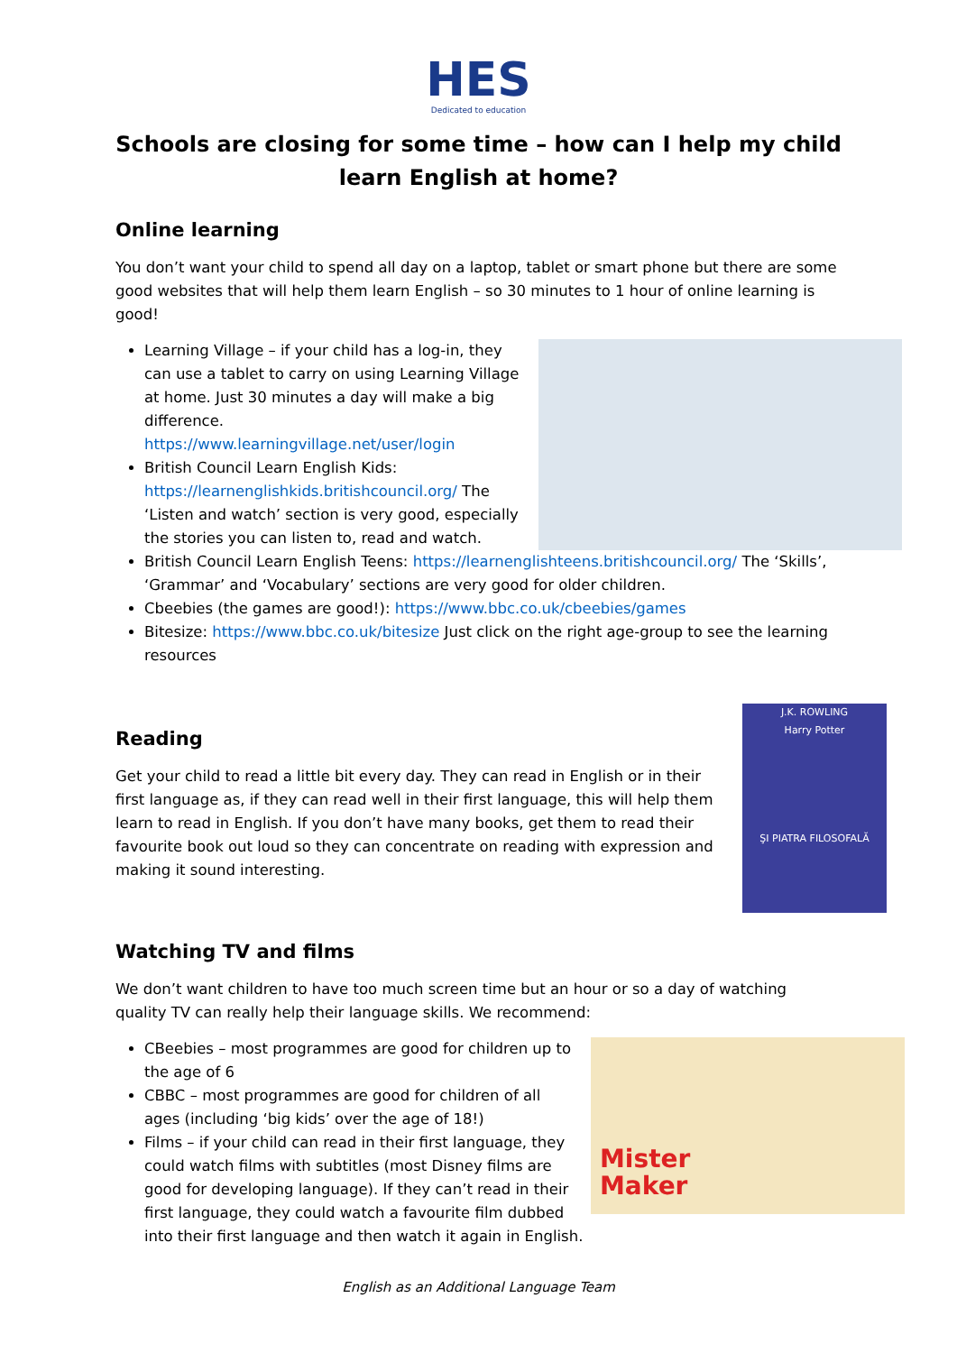HES
Dedicated to education
Schools are closing for some time – how can I help my child learn English at home?
Online learning
You don’t want your child to spend all day on a laptop, tablet or smart phone but there are some good websites that will help them learn English – so 30 minutes to 1 hour of online learning is good!
Learning Village – if your child has a log-in, they can use a tablet to carry on using Learning Village at home. Just 30 minutes a day will make a big difference.
https://www.learningvillage.net/user/login
British Council Learn English Kids: https://learnenglishkids.britishcouncil.org/ The ‘Listen and watch’ section is very good, especially the stories you can listen to, read and watch.
British Council Learn English Teens: https://learnenglishteens.britishcouncil.org/ The ‘Skills’, ‘Grammar’ and ‘Vocabulary’ sections are very good for older children.
Cbeebies (the games are good!): https://www.bbc.co.uk/cbeebies/games
Bitesize: https://www.bbc.co.uk/bitesize Just click on the right age-group to see the learning resources
J.K. ROWLING
Harry Potter
ŞI PIATRA FILOSOFALĂ
Reading
Get your child to read a little bit every day. They can read in English or in their first language as, if they can read well in their first language, this will help them learn to read in English. If you don’t have many books, get them to read their favourite book out loud so they can concentrate on reading with expression and making it sound interesting.
Watching TV and films
We don’t want children to have too much screen time but an hour or so a day of watching quality TV can really help their language skills. We recommend:
Mister
Maker
CBeebies – most programmes are good for children up to the age of 6
CBBC – most programmes are good for children of all ages (including ‘big kids’ over the age of 18!)
Films – if your child can read in their first language, they could watch films with subtitles (most Disney films are good for developing language). If they can’t read in their first language, they could watch a favourite film dubbed into their first language and then watch it again in English.
English as an Additional Language Team